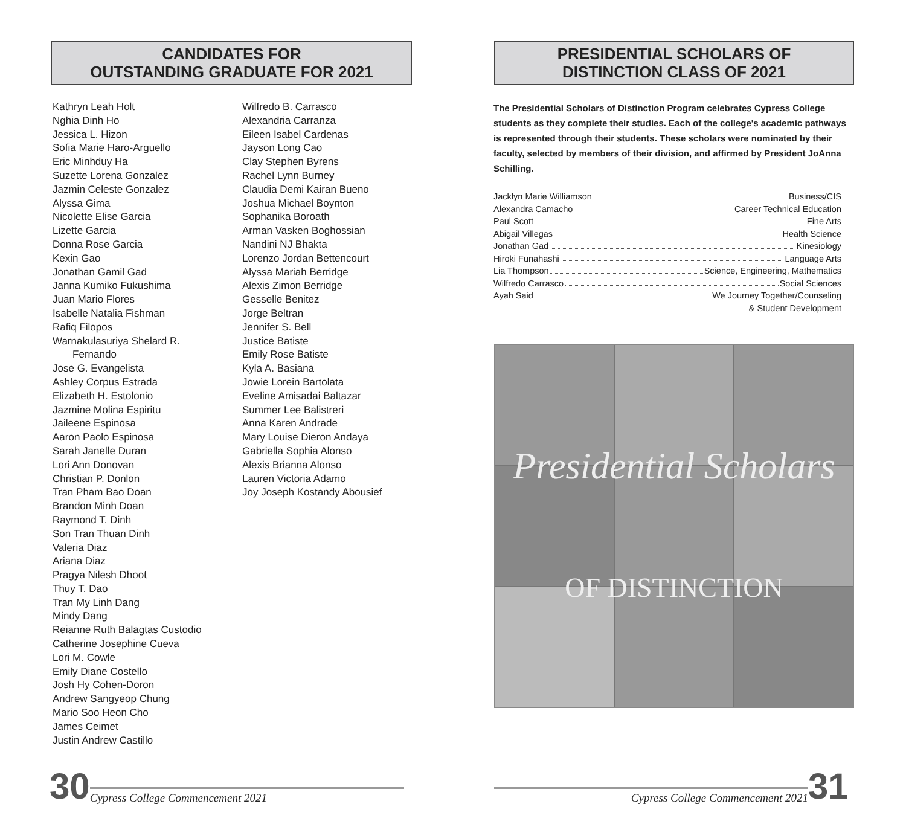CANDIDATES FOR
OUTSTANDING GRADUATE FOR 2021
Kathryn Leah Holt
Nghia Dinh Ho
Jessica L. Hizon
Sofia Marie Haro-Arguello
Eric Minhduy Ha
Suzette Lorena Gonzalez
Jazmin Celeste Gonzalez
Alyssa Gima
Nicolette Elise Garcia
Lizette Garcia
Donna Rose Garcia
Kexin Gao
Jonathan Gamil Gad
Janna Kumiko Fukushima
Juan Mario Flores
Isabelle Natalia Fishman
Rafiq Filopos
Warnakulasuriya Shelard R.
Fernando
Jose G. Evangelista
Ashley Corpus Estrada
Elizabeth H. Estolonio
Jazmine Molina Espiritu
Jaileene Espinosa
Aaron Paolo Espinosa
Sarah Janelle Duran
Lori Ann Donovan
Christian P. Donlon
Tran Pham Bao Doan
Brandon Minh Doan
Raymond T. Dinh
Son Tran Thuan Dinh
Valeria Diaz
Ariana Diaz
Pragya Nilesh Dhoot
Thuy T. Dao
Tran My Linh Dang
Mindy Dang
Reianne Ruth Balagtas Custodio
Catherine Josephine Cueva
Lori M. Cowle
Emily Diane Costello
Josh Hy Cohen-Doron
Andrew Sangyeop Chung
Mario Soo Heon Cho
James Ceimet
Justin Andrew Castillo
Wilfredo B. Carrasco
Alexandria Carranza
Eileen Isabel Cardenas
Jayson Long Cao
Clay Stephen Byrens
Rachel Lynn Burney
Claudia Demi Kairan Bueno
Joshua Michael Boynton
Sophanika Boroath
Arman Vasken Boghossian
Nandini NJ Bhakta
Lorenzo Jordan Bettencourt
Alyssa Mariah Berridge
Alexis Zimon Berridge
Gesselle Benitez
Jorge Beltran
Jennifer S. Bell
Justice Batiste
Emily Rose Batiste
Kyla A. Basiana
Jowie Lorein Bartolata
Eveline Amisadai Baltazar
Summer Lee Balistreri
Anna Karen Andrade
Mary Louise Dieron Andaya
Gabriella Sophia Alonso
Alexis Brianna Alonso
Lauren Victoria Adamo
Joy Joseph Kostandy Abousief
30 Cypress College Commencement 2021
PRESIDENTIAL SCHOLARS OF
DISTINCTION CLASS OF 2021
The Presidential Scholars of Distinction Program celebrates Cypress College students as they complete their studies. Each of the college's academic pathways is represented through their students. These scholars were nominated by their faculty, selected by members of their division, and affirmed by President JoAnna Schilling.
Jacklyn Marie Williamson Business/CIS
Alexandra Camacho Career Technical Education
Paul Scott Fine Arts
Abigail Villegas Health Science
Jonathan Gad Kinesiology
Hiroki Funahashi Language Arts
Lia Thompson Science, Engineering, Mathematics
Wilfredo Carrasco Social Sciences
Ayah Said We Journey Together/Counseling
& Student Development
Presidential Scholars
OF DISTINCTION
Cypress College Commencement 2021 31